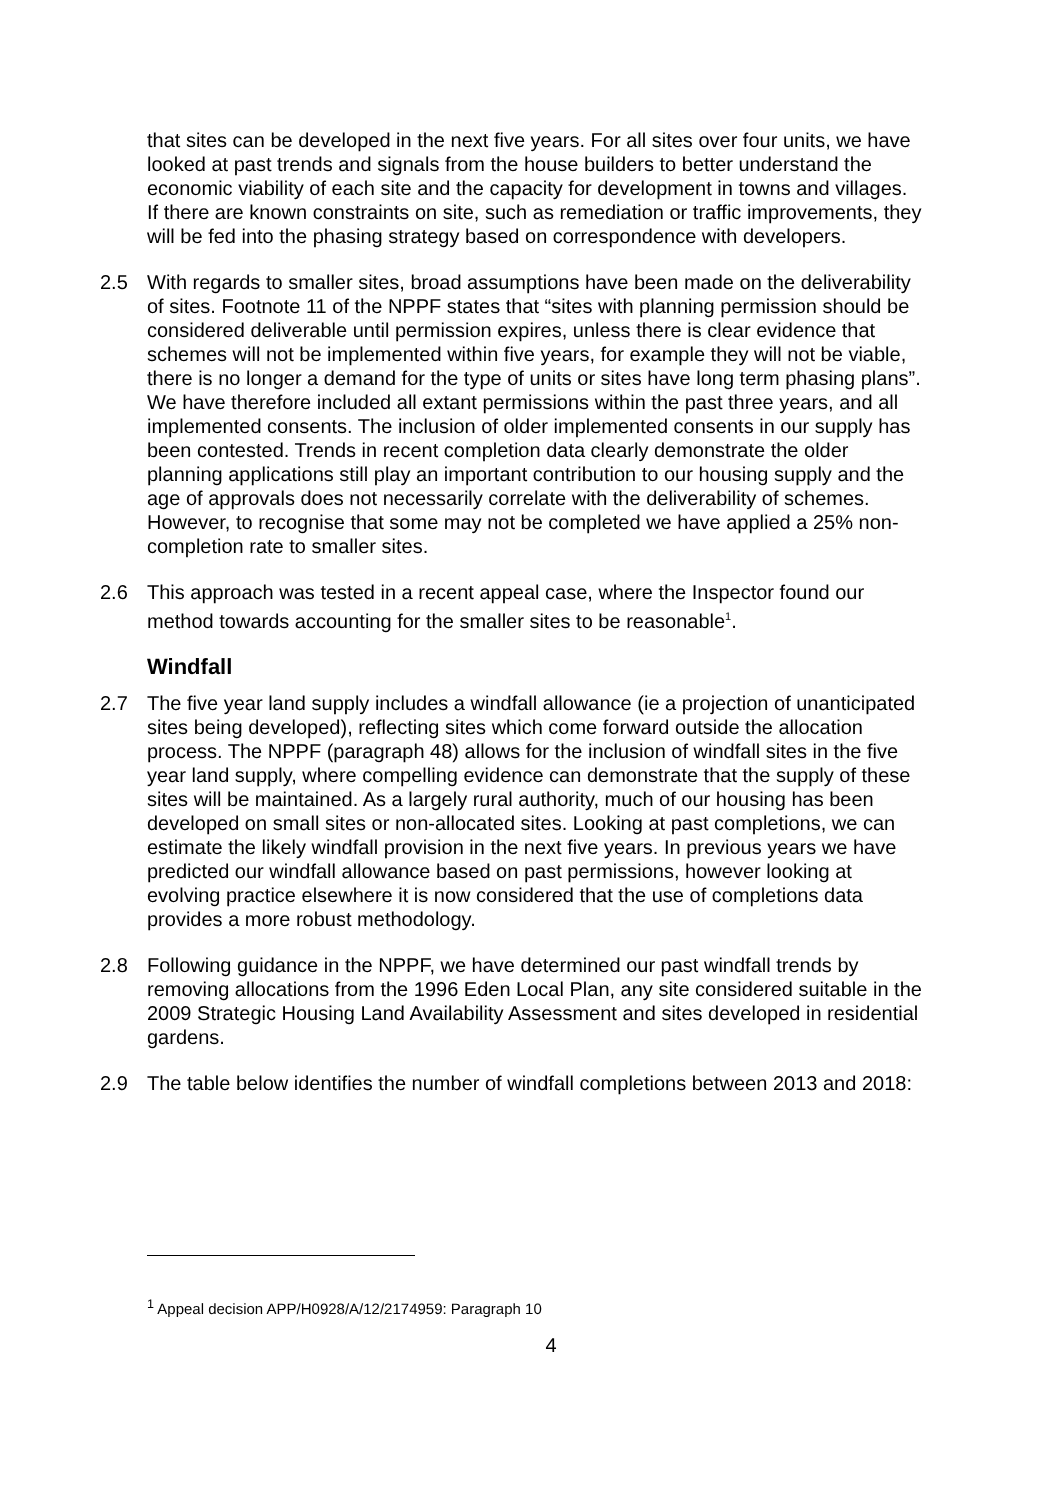that sites can be developed in the next five years. For all sites over four units, we have looked at past trends and signals from the house builders to better understand the economic viability of each site and the capacity for development in towns and villages. If there are known constraints on site, such as remediation or traffic improvements, they will be fed into the phasing strategy based on correspondence with developers.
2.5 With regards to smaller sites, broad assumptions have been made on the deliverability of sites. Footnote 11 of the NPPF states that “sites with planning permission should be considered deliverable until permission expires, unless there is clear evidence that schemes will not be implemented within five years, for example they will not be viable, there is no longer a demand for the type of units or sites have long term phasing plans”. We have therefore included all extant permissions within the past three years, and all implemented consents. The inclusion of older implemented consents in our supply has been contested. Trends in recent completion data clearly demonstrate the older planning applications still play an important contribution to our housing supply and the age of approvals does not necessarily correlate with the deliverability of schemes. However, to recognise that some may not be completed we have applied a 25% non-completion rate to smaller sites.
2.6 This approach was tested in a recent appeal case, where the Inspector found our method towards accounting for the smaller sites to be reasonable<sup>1</sup>.
Windfall
2.7 The five year land supply includes a windfall allowance (ie a projection of unanticipated sites being developed), reflecting sites which come forward outside the allocation process. The NPPF (paragraph 48) allows for the inclusion of windfall sites in the five year land supply, where compelling evidence can demonstrate that the supply of these sites will be maintained. As a largely rural authority, much of our housing has been developed on small sites or non-allocated sites. Looking at past completions, we can estimate the likely windfall provision in the next five years. In previous years we have predicted our windfall allowance based on past permissions, however looking at evolving practice elsewhere it is now considered that the use of completions data provides a more robust methodology.
2.8 Following guidance in the NPPF, we have determined our past windfall trends by removing allocations from the 1996 Eden Local Plan, any site considered suitable in the 2009 Strategic Housing Land Availability Assessment and sites developed in residential gardens.
2.9 The table below identifies the number of windfall completions between 2013 and 2018:
<sup>1</sup> Appeal decision APP/H0928/A/12/2174959: Paragraph 10
4